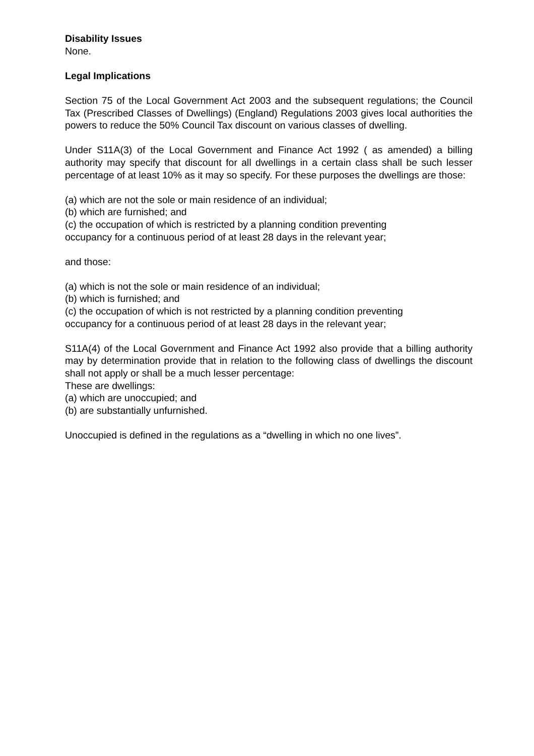Disability Issues
None.
Legal Implications
Section 75 of the Local Government Act 2003 and the subsequent regulations; the Council Tax (Prescribed Classes of Dwellings) (England) Regulations 2003 gives local authorities the powers to reduce the 50% Council Tax discount on various classes of dwelling.
Under S11A(3) of the Local Government and Finance Act 1992 ( as amended) a billing authority may specify that discount for all dwellings in a certain class shall be such lesser percentage of at least 10% as it may so specify. For these purposes the dwellings are those:
(a) which are not the sole or main residence of an individual;
(b) which are furnished; and
(c) the occupation of which is restricted by a planning condition preventing
occupancy for a continuous period of at least 28 days in the relevant year;
and those:
(a) which is not the sole or main residence of an individual;
(b) which is furnished; and
(c) the occupation of which is not restricted by a planning condition preventing
occupancy for a continuous period of at least 28 days in the relevant year;
S11A(4) of the Local Government and Finance Act 1992 also provide that a billing authority may by determination provide that in relation to the following class of dwellings the discount shall not apply or shall be a much lesser percentage:
These are dwellings:
(a) which are unoccupied; and
(b) are substantially unfurnished.
Unoccupied is defined in the regulations as a “dwelling in which no one lives”.